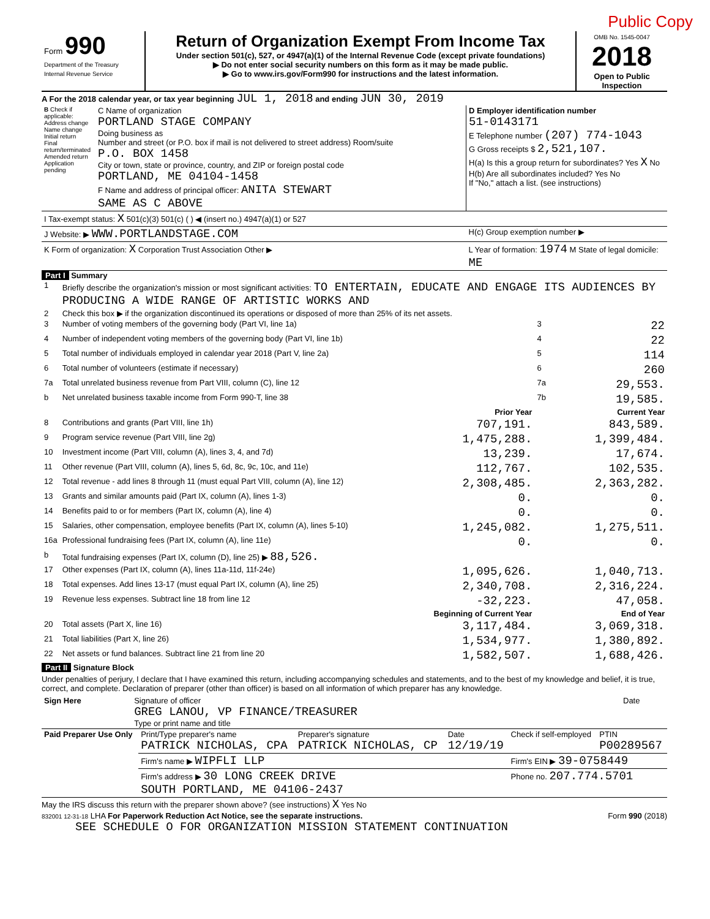Public Copy
| Form 990 Department of the Treasury Internal Revenue Service | Return of Organization Exempt From Income Tax Under section 501(c), 527, or 4947(a)(1) of the Internal Revenue Code (except private foundations) ▶ Do not enter social security numbers on this form as it may be made public. ▶ Go to www.irs.gov/Form990 for instructions and the latest information. | OMB No. 1545-0047 2018 Open to Public Inspection |
A For the 2018 calendar year, or tax year beginning JUL 1, 2018 and ending JUN 30, 2019
| B Check if applicable: Address change Name change Initial return Final return/terminated Amended return Application pending | C Name of organization PORTLAND STAGE COMPANY Doing business as Number and street (or P.O. box if mail is not delivered to street address) Room/suite P.O. BOX 1458 City or town, state or province, country, and ZIP or foreign postal code PORTLAND, ME 04104-1458 F Name and address of principal officer: ANITA STEWART SAME AS C ABOVE | D Employer identification number 51-0143171 E Telephone number (207) 774-1043 G Gross receipts $ 2,521,107. H(a) Is this a group return for subordinates? Yes X No H(b) Are all subordinates included? Yes No If "No," attach a list. (see instructions) |
| I Tax-exempt status: X 501(c)(3) 501(c) ( ) ◀ (insert no.) 4947(a)(1) or 527 | | |
| J Website: ▶ WWW.PORTLANDSTAGE.COM | | H(c) Group exemption number ▶ |
| K Form of organization: X Corporation Trust Association Other ▶ | | L Year of formation: 1974 M State of legal domicile: ME |
Part I Summary
| 1 | Briefly describe the organization's mission or most significant activities: TO ENTERTAIN, EDUCATE AND ENGAGE ITS AUDIENCES BY PRODUCING A WIDE RANGE OF ARTISTIC WORKS AND | | | |
| 2 | Check this box ▶ if the organization discontinued its operations or disposed of more than 25% of its net assets. | | | |
| 3 | Number of voting members of the governing body (Part VI, line 1a) | | 3 | 22 |
| 4 | Number of independent voting members of the governing body (Part VI, line 1b) | | 4 | 22 |
| 5 | Total number of individuals employed in calendar year 2018 (Part V, line 2a) | | 5 | 114 |
| 6 | Total number of volunteers (estimate if necessary) | | 6 | 260 |
| 7a | Total unrelated business revenue from Part VIII, column (C), line 12 | | 7a | 29,553. |
| b | Net unrelated business taxable income from Form 990-T, line 38 | | 7b | 19,585. |
| | | Prior Year | | Current Year |
| 8 | Contributions and grants (Part VIII, line 1h) | 707,191. | | 843,589. |
| 9 | Program service revenue (Part VIII, line 2g) | 1,475,288. | | 1,399,484. |
| 10 | Investment income (Part VIII, column (A), lines 3, 4, and 7d) | 13,239. | | 17,674. |
| 11 | Other revenue (Part VIII, column (A), lines 5, 6d, 8c, 9c, 10c, and 11e) | 112,767. | | 102,535. |
| 12 | Total revenue - add lines 8 through 11 (must equal Part VIII, column (A), line 12) | 2,308,485. | | 2,363,282. |
| 13 | Grants and similar amounts paid (Part IX, column (A), lines 1-3) | 0. | | 0. |
| 14 | Benefits paid to or for members (Part IX, column (A), line 4) | 0. | | 0. |
| 15 | Salaries, other compensation, employee benefits (Part IX, column (A), lines 5-10) | 1,245,082. | | 1,275,511. |
| 16a | Professional fundraising fees (Part IX, column (A), line 11e) | 0. | | 0. |
| b | Total fundraising expenses (Part IX, column (D), line 25) ▶ 88,526. | | | |
| 17 | Other expenses (Part IX, column (A), lines 11a-11d, 11f-24e) | 1,095,626. | | 1,040,713. |
| 18 | Total expenses. Add lines 13-17 (must equal Part IX, column (A), line 25) | 2,340,708. | | 2,316,224. |
| 19 | Revenue less expenses. Subtract line 18 from line 12 | -32,223. | | 47,058. |
| | | Beginning of Current Year | | End of Year |
| 20 | Total assets (Part X, line 16) | 3,117,484. | | 3,069,318. |
| 21 | Total liabilities (Part X, line 26) | 1,534,977. | | 1,380,892. |
| 22 | Net assets or fund balances. Subtract line 21 from line 20 | 1,582,507. | | 1,688,426. |
Part II Signature Block
Under penalties of perjury, I declare that I have examined this return, including accompanying schedules and statements, and to the best of my knowledge and belief, it is true, correct, and complete. Declaration of preparer (other than officer) is based on all information of which preparer has any knowledge.
| Sign Here | Signature of officer GREG LANOU, VP FINANCE/TREASURER Type or print name and title | Date |
| Paid Preparer Use Only | Print/Type preparer's name PATRICK NICHOLAS, CPA | Preparer's signature PATRICK NICHOLAS, CP | Date 12/19/19 | Check if self-employed | PTIN P00289567 |
| | Firm's name ▶ WIPFLI LLP | | | Firm's EIN ▶ 39-0758449 | |
| | Firm's address ▶ 30 LONG CREEK DRIVE SOUTH PORTLAND, ME 04106-2437 | | | Phone no. 207.774.5701 | |
May the IRS discuss this return with the preparer shown above? (see instructions) X Yes No
832001 12-31-18 LHA For Paperwork Reduction Act Notice, see the separate instructions. Form 990 (2018)
SEE SCHEDULE O FOR ORGANIZATION MISSION STATEMENT CONTINUATION